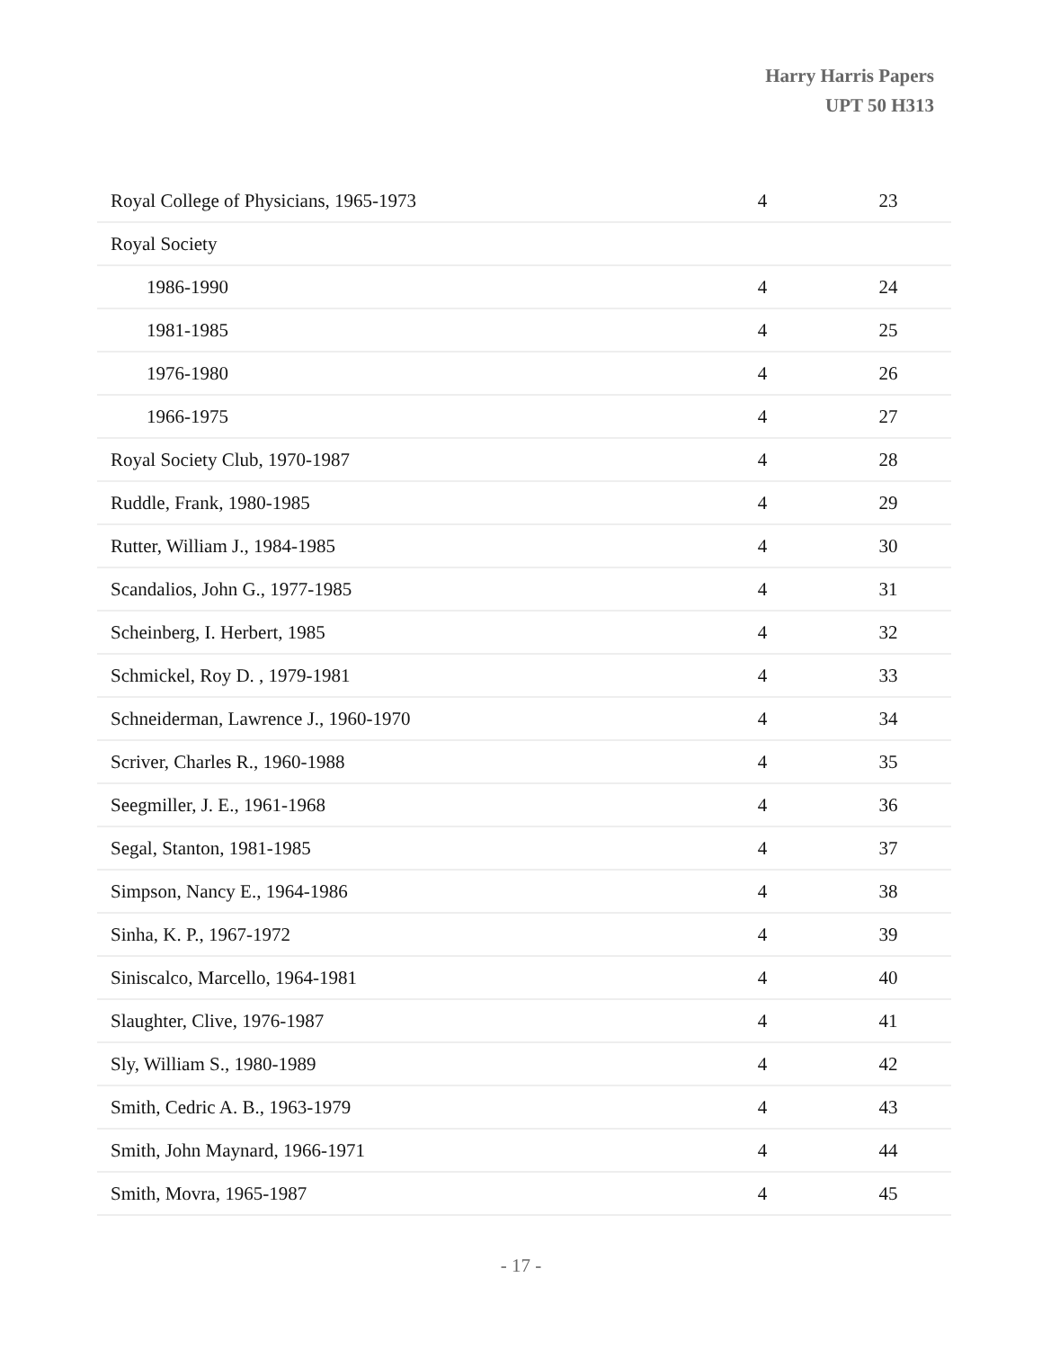Harry Harris Papers
UPT 50 H313
| Royal College of Physicians, 1965-1973 | 4 | 23 |
| Royal Society | | |
| 1986-1990 | 4 | 24 |
| 1981-1985 | 4 | 25 |
| 1976-1980 | 4 | 26 |
| 1966-1975 | 4 | 27 |
| Royal Society Club, 1970-1987 | 4 | 28 |
| Ruddle, Frank, 1980-1985 | 4 | 29 |
| Rutter, William J., 1984-1985 | 4 | 30 |
| Scandalios, John G., 1977-1985 | 4 | 31 |
| Scheinberg, I. Herbert, 1985 | 4 | 32 |
| Schmickel, Roy D. , 1979-1981 | 4 | 33 |
| Schneiderman, Lawrence J., 1960-1970 | 4 | 34 |
| Scriver, Charles R., 1960-1988 | 4 | 35 |
| Seegmiller, J. E., 1961-1968 | 4 | 36 |
| Segal, Stanton, 1981-1985 | 4 | 37 |
| Simpson, Nancy E., 1964-1986 | 4 | 38 |
| Sinha, K. P., 1967-1972 | 4 | 39 |
| Siniscalco, Marcello, 1964-1981 | 4 | 40 |
| Slaughter, Clive, 1976-1987 | 4 | 41 |
| Sly, William S., 1980-1989 | 4 | 42 |
| Smith, Cedric A. B., 1963-1979 | 4 | 43 |
| Smith, John Maynard, 1966-1971 | 4 | 44 |
| Smith, Movra, 1965-1987 | 4 | 45 |
- 17 -